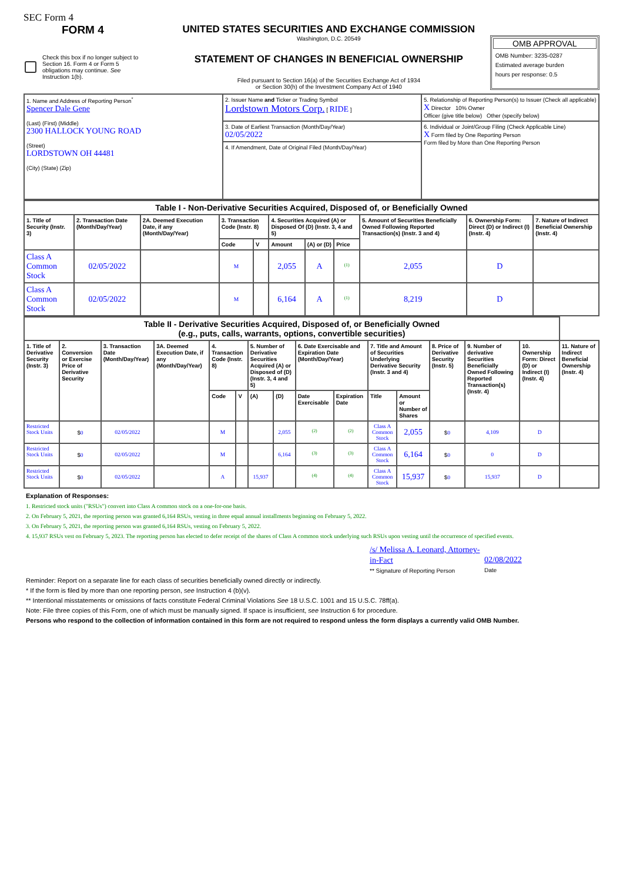SEC Form 4
FORM 4
Check this box if no longer subject to Section 16. Form 4 or Form 5 obligations may continue. See Instruction 1(b).
UNITED STATES SECURITIES AND EXCHANGE COMMISSION
Washington, D.C. 20549
STATEMENT OF CHANGES IN BENEFICIAL OWNERSHIP
Filed pursuant to Section 16(a) of the Securities Exchange Act of 1934
or Section 30(h) of the Investment Company Act of 1940
OMB APPROVAL
OMB Number: 3235-0287
Estimated average burden
hours per response: 0.5
| 1. Name and Address of Reporting Person<sup>*</sup> Spencer Dale Gene (Last) (First) (Middle) 2300 HALLOCK YOUNG ROAD (Street) LORDSTOWN OH 44481 (City) (State) (Zip) | 2. Issuer Name and Ticker or Trading Symbol Lordstown Motors Corp. [ RIDE ] | 5. Relationship of Reporting Person(s) to Issuer (Check all applicable) X Director 10% Owner Officer (give title below) Other (specify below) |
| | 3. Date of Earliest Transaction (Month/Day/Year) 02/05/2022 | 6. Individual or Joint/Group Filing (Check Applicable Line) X Form filed by One Reporting Person Form filed by More than One Reporting Person |
| | 4. If Amendment, Date of Original Filed (Month/Day/Year) | |
| Table I - Non-Derivative Securities Acquired, Disposed of, or Beneficially Owned | | | | | | | | | | |
| --- | --- | --- | --- | --- | --- | --- | --- | --- | --- | --- |
| 1. Title of Security (Instr. 3) | 2. Transaction Date (Month/Day/Year) | 2A. Deemed Execution Date, if any (Month/Day/Year) | 3. Transaction Code (Instr. 8) | | 4. Securities Acquired (A) or Disposed Of (D) (Instr. 3, 4 and 5) | | | 5. Amount of Securities Beneficially Owned Following Reported Transaction(s) (Instr. 3 and 4) | 6. Ownership Form: Direct (D) or Indirect (I) (Instr. 4) | 7. Nature of Indirect Beneficial Ownership (Instr. 4) |
| | | | Code | V | Amount | (A) or (D) | Price | | | |
| Class A Common Stock | 02/05/2022 | | M | | 2,055 | A | <sup>(1)</sup> | 2,055 | D | |
| Class A Common Stock | 02/05/2022 | | M | | 6,164 | A | <sup>(1)</sup> | 8,219 | D | |
| Table II - Derivative Securities Acquired, Disposed of, or Beneficially Owned (e.g., puts, calls, warrants, options, convertible securities) | | | | | | | | | | | | | | | |
| --- | --- | --- | --- | --- | --- | --- | --- | --- | --- | --- | --- | --- | --- | --- | --- |
| 1. Title of Derivative Security (Instr. 3) | 2. Conversion or Exercise Price of Derivative Security | 3. Transaction Date (Month/Day/Year) | 3A. Deemed Execution Date, if any (Month/Day/Year) | 4. Transaction Code (Instr. 8) | | 5. Number of Derivative Securities Acquired (A) or Disposed of (D) (Instr. 3, 4 and 5) | | 6. Date Exercisable and Expiration Date (Month/Day/Year) | | 7. Title and Amount of Securities Underlying Derivative Security (Instr. 3 and 4) | | 8. Price of Derivative Security (Instr. 5) | 9. Number of derivative Securities Beneficially Owned Following Reported Transaction(s) (Instr. 4) | 10. Ownership Form: Direct (D) or Indirect (I) (Instr. 4) | 11. Nature of Indirect Beneficial Ownership (Instr. 4) |
| | | | | Code | V | (A) | (D) | Date Exercisable | Expiration Date | Title | Amount or Number of Shares | | | | |
| Restricted Stock Units | $ 0 | 02/05/2022 | | M | | | 2,055 | <sup>(2)</sup> | <sup>(2)</sup> | Class A Common Stock | 2,055 | $ 0 | 4,109 | D | |
| Restricted Stock Units | $ 0 | 02/05/2022 | | M | | | 6,164 | <sup>(3)</sup> | <sup>(3)</sup> | Class A Common Stock | 6,164 | $ 0 | 0 | D | |
| Restricted Stock Units | $ 0 | 02/05/2022 | | A | | 15,937 | | <sup>(4)</sup> | <sup>(4)</sup> | Class A Common Stock | 15,937 | $ 0 | 15,937 | D | |
Explanation of Responses:
1. Restricted stock units ("RSUs") convert into Class A common stock on a one-for-one basis.
2. On February 5, 2021, the reporting person was granted 6,164 RSUs, vesting in three equal annual installments beginning on February 5, 2022.
3. On February 5, 2021, the reporting person was granted 6,164 RSUs, vesting on February 5, 2022.
4. 15,937 RSUs vest on February 5, 2023. The reporting person has elected to defer receipt of the shares of Class A common stock underlying such RSUs upon vesting until the occurrence of specified events.
/s/ Melissa A. Leonard, Attorney-in-Fact
** Signature of Reporting Person
02/08/2022
Date
Reminder: Report on a separate line for each class of securities beneficially owned directly or indirectly.
* If the form is filed by more than one reporting person, see Instruction 4 (b)(v).
** Intentional misstatements or omissions of facts constitute Federal Criminal Violations See 18 U.S.C. 1001 and 15 U.S.C. 78ff(a).
Note: File three copies of this Form, one of which must be manually signed. If space is insufficient, see Instruction 6 for procedure.
Persons who respond to the collection of information contained in this form are not required to respond unless the form displays a currently valid OMB Number.